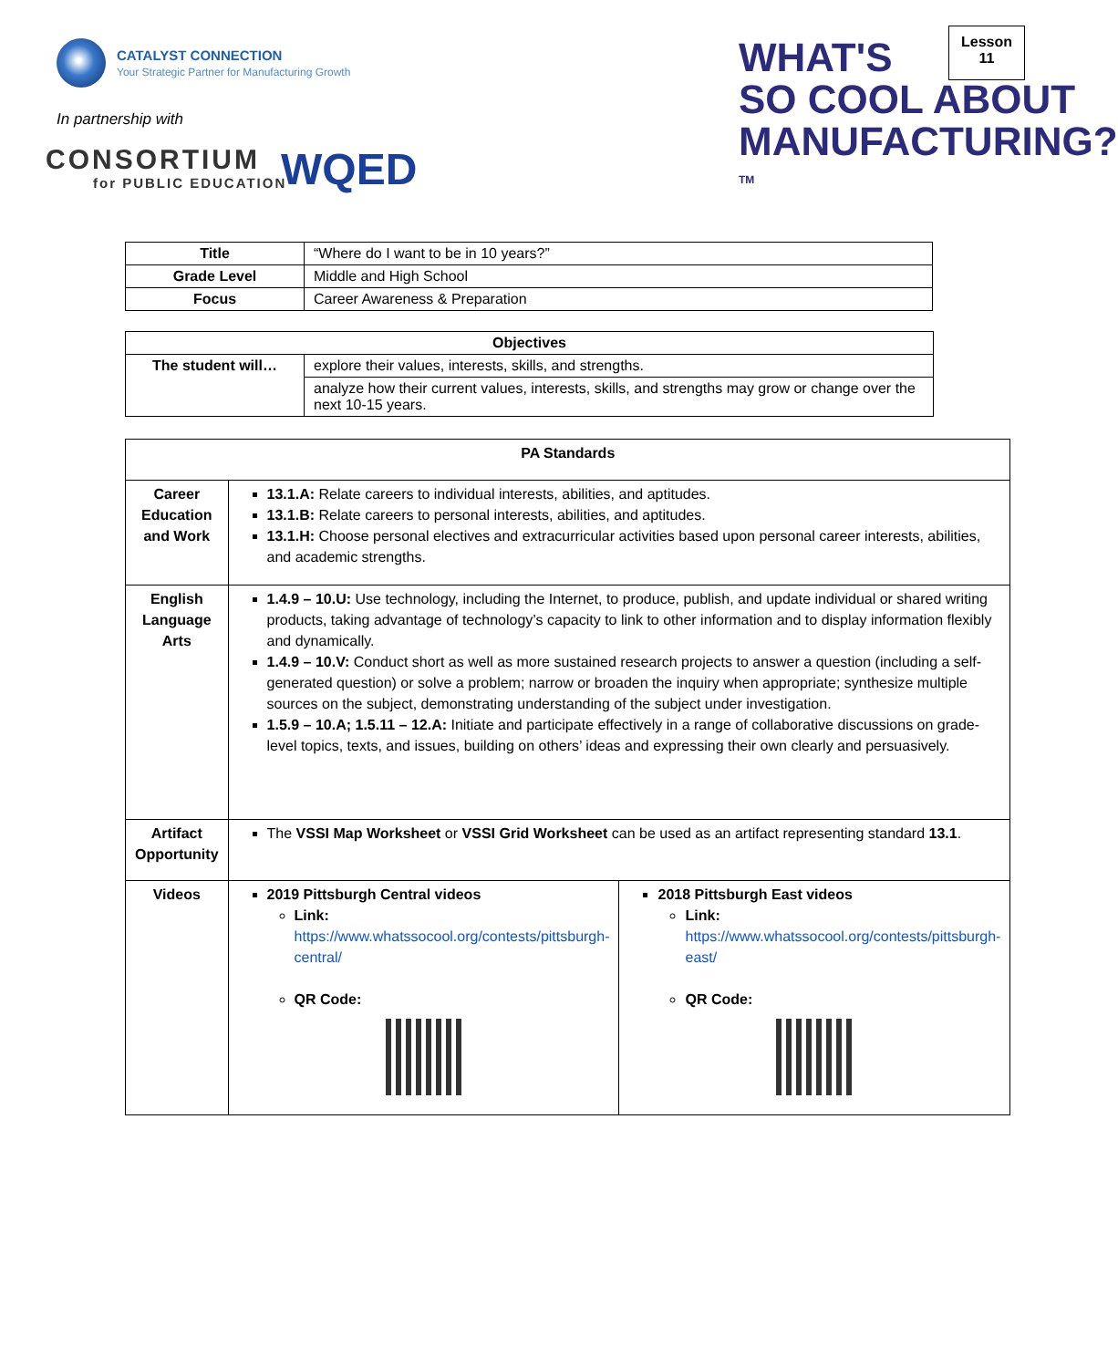CATALYST CONNECTION
Your Strategic Partner for Manufacturing Growth
In partnership with
CONSORTIUM
for PUBLIC EDUCATION
WQED
WHAT'S
SO COOL ABOUT
MANUFACTURING? <sup>TM</sup>
Lesson
11
| Title | “Where do I want to be in 10 years?” |
| Grade Level | Middle and High School |
| Focus | Career Awareness & Preparation |
| Objectives | |
| The student will… | explore their values, interests, skills, and strengths. |
| | analyze how their current values, interests, skills, and strengths may grow or change over the next 10-15 years. |
| PA Standards | | |
| Career Education and Work | 13.1.A: Relate careers to individual interests, abilities, and aptitudes. 13.1.B: Relate careers to personal interests, abilities, and aptitudes. 13.1.H: Choose personal electives and extracurricular activities based upon personal career interests, abilities, and academic strengths. | |
| English Language Arts | 1.4.9 – 10.U: Use technology, including the Internet, to produce, publish, and update individual or shared writing products, taking advantage of technology’s capacity to link to other information and to display information flexibly and dynamically. 1.4.9 – 10.V: Conduct short as well as more sustained research projects to answer a question (including a self-generated question) or solve a problem; narrow or broaden the inquiry when appropriate; synthesize multiple sources on the subject, demonstrating understanding of the subject under investigation. 1.5.9 – 10.A; 1.5.11 – 12.A: Initiate and participate effectively in a range of collaborative discussions on grade-level topics, texts, and issues, building on others’ ideas and expressing their own clearly and persuasively. | |
| Artifact Opportunity | The VSSI Map Worksheet or VSSI Grid Worksheet can be used as an artifact representing standard 13.1 . | |
| Videos | 2019 Pittsburgh Central videos Link: https://www.whatssocool.org/contests/pittsburgh-central/ QR Code: | 2018 Pittsburgh East videos Link: https://www.whatssocool.org/contests/pittsburgh-east/ QR Code: |